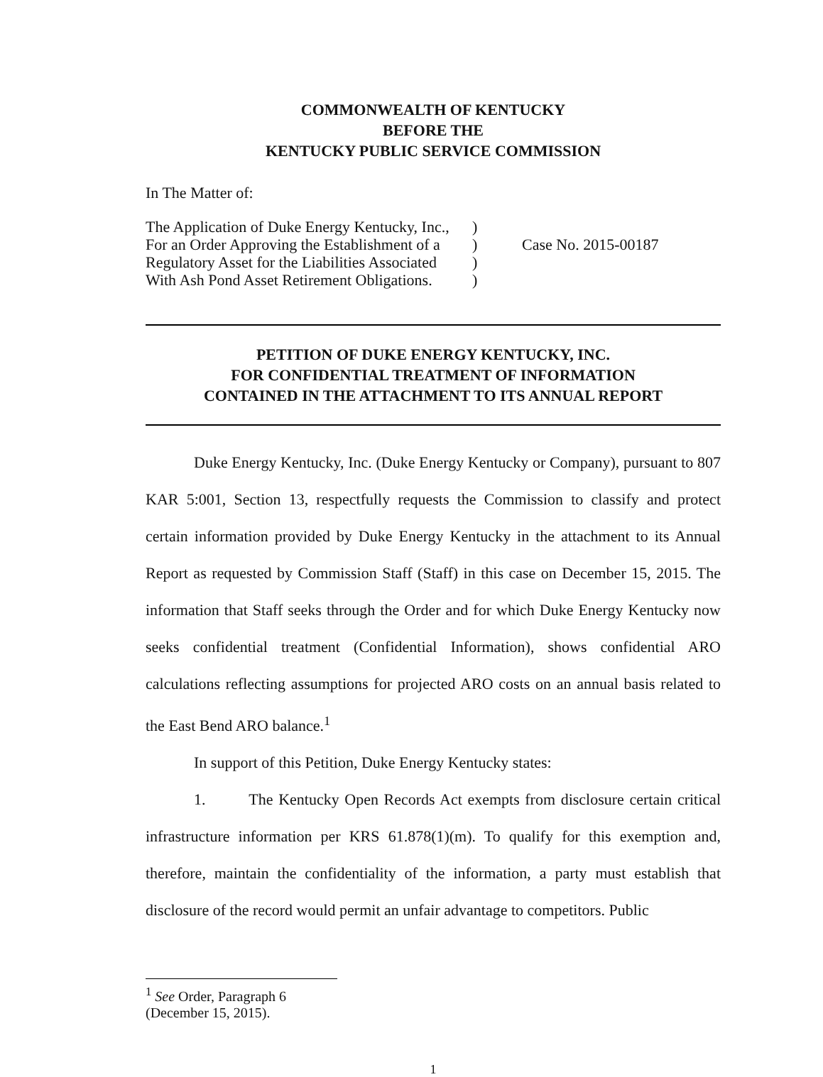COMMONWEALTH OF KENTUCKY
BEFORE THE
KENTUCKY PUBLIC SERVICE COMMISSION
In The Matter of:
The Application of Duke Energy Kentucky, Inc.,
For an Order Approving the Establishment of a
Regulatory Asset for the Liabilities Associated
With Ash Pond Asset Retirement Obligations.
)
)
)
)
Case No. 2015-00187
PETITION OF DUKE ENERGY KENTUCKY, INC.
FOR CONFIDENTIAL TREATMENT OF INFORMATION
CONTAINED IN THE ATTACHMENT TO ITS ANNUAL REPORT
Duke Energy Kentucky, Inc. (Duke Energy Kentucky or Company), pursuant to 807 KAR 5:001, Section 13, respectfully requests the Commission to classify and protect certain information provided by Duke Energy Kentucky in the attachment to its Annual Report as requested by Commission Staff (Staff) in this case on December 15, 2015. The information that Staff seeks through the Order and for which Duke Energy Kentucky now seeks confidential treatment (Confidential Information), shows confidential ARO calculations reflecting assumptions for projected ARO costs on an annual basis related to the East Bend ARO balance.<sup>1</sup>
In support of this Petition, Duke Energy Kentucky states:
1. The Kentucky Open Records Act exempts from disclosure certain critical infrastructure information per KRS 61.878(1)(m). To qualify for this exemption and, therefore, maintain the confidentiality of the information, a party must establish that disclosure of the record would permit an unfair advantage to competitors. Public
<sup>1</sup> See Order, Paragraph 6 (December 15, 2015).
1